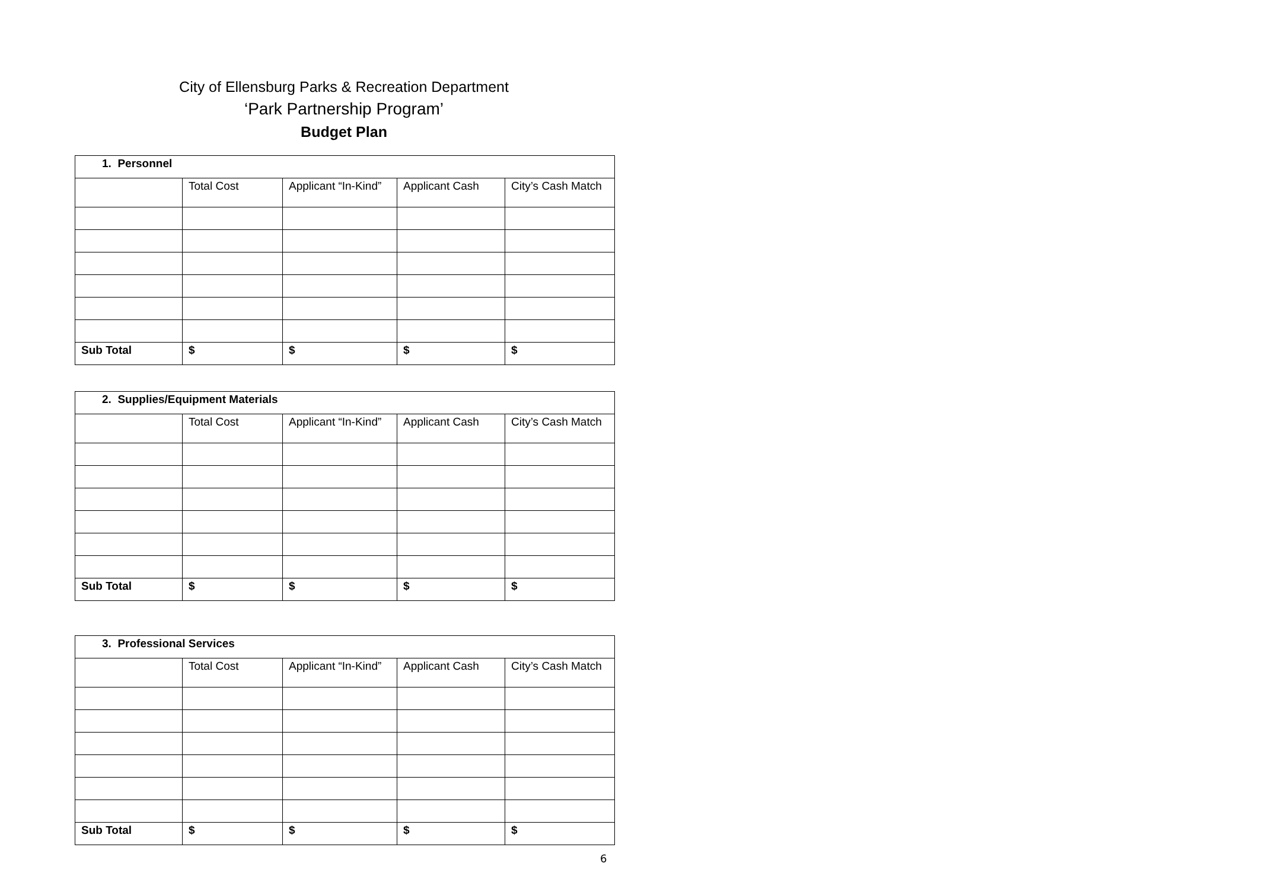City of Ellensburg Parks & Recreation Department
‘Park Partnership Program’
Budget Plan
| 1. Personnel | | | | |
| | Total Cost | Applicant “In-Kind” | Applicant Cash | City’s Cash Match |
| Sub Total | $ | $ | $ | $ |
| 2. Supplies/Equipment Materials | | | | |
| | Total Cost | Applicant “In-Kind” | Applicant Cash | City’s Cash Match |
| Sub Total | $ | $ | $ | $ |
| 3. Professional Services | | | | |
| | Total Cost | Applicant “In-Kind” | Applicant Cash | City’s Cash Match |
| Sub Total | $ | $ | $ | $ |
6